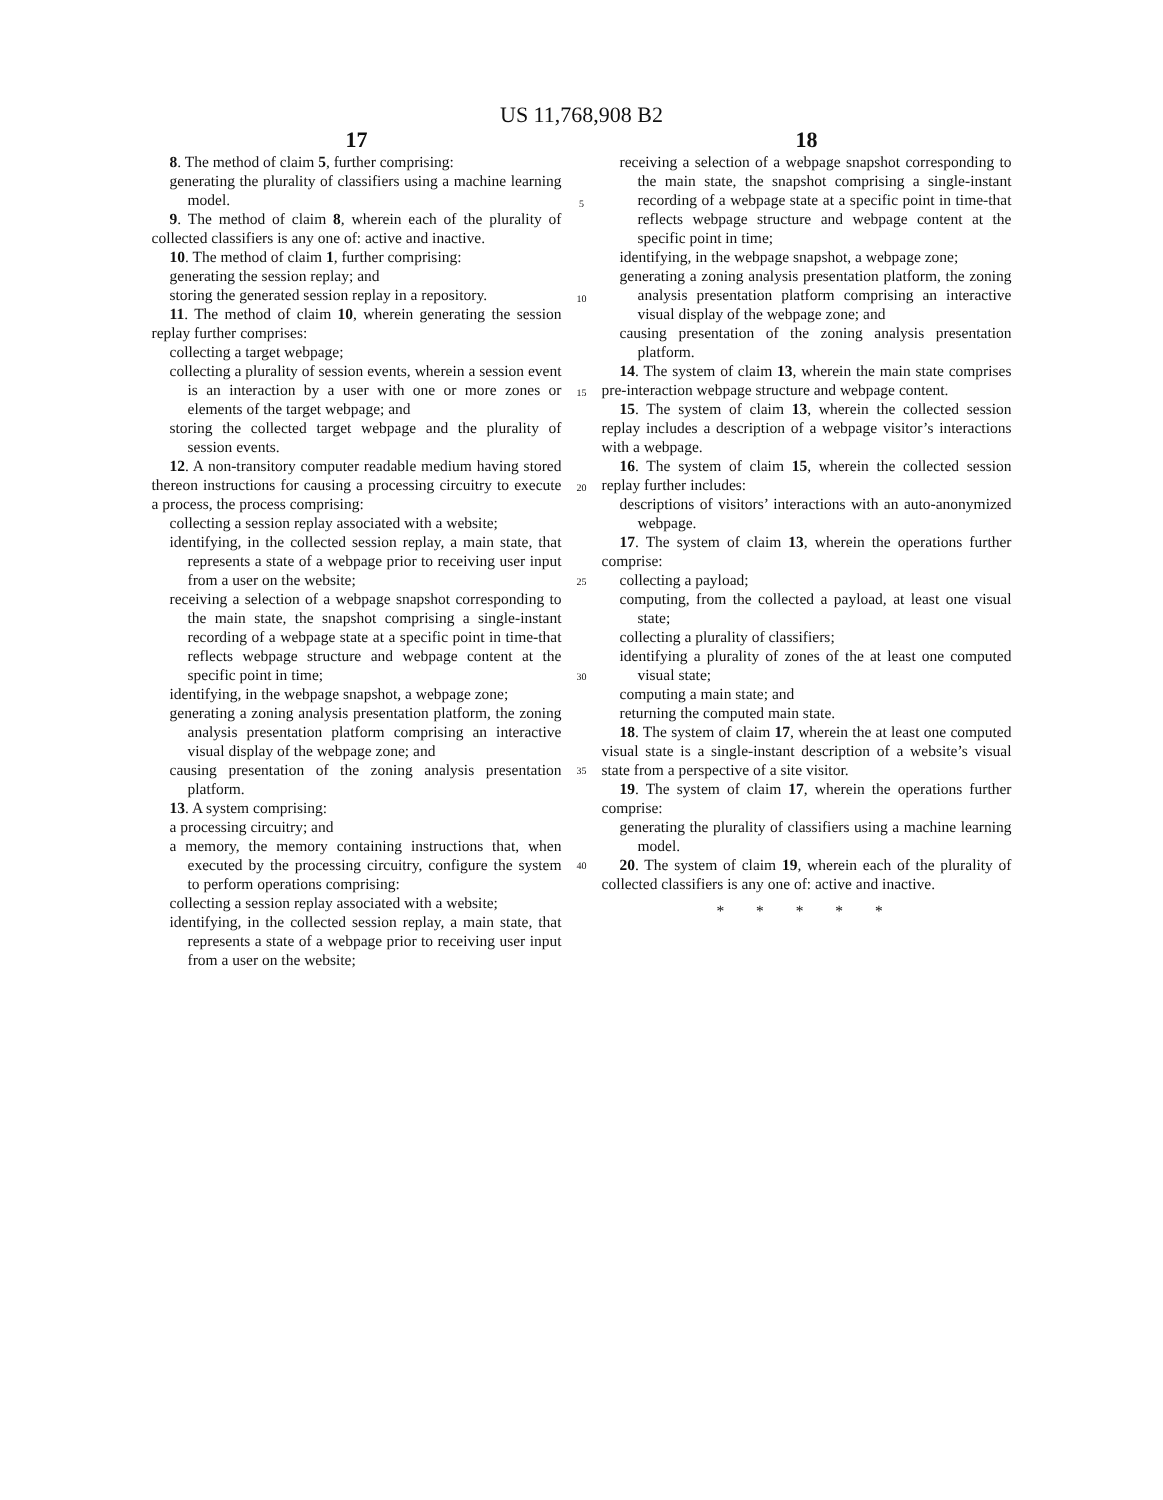US 11,768,908 B2
17
8. The method of claim 5, further comprising:
generating the plurality of classifiers using a machine learning model.
9. The method of claim 8, wherein each of the plurality of collected classifiers is any one of: active and inactive.
10. The method of claim 1, further comprising:
generating the session replay; and
storing the generated session replay in a repository.
11. The method of claim 10, wherein generating the session replay further comprises:
collecting a target webpage;
collecting a plurality of session events, wherein a session event is an interaction by a user with one or more zones or elements of the target webpage; and
storing the collected target webpage and the plurality of session events.
12. A non-transitory computer readable medium having stored thereon instructions for causing a processing circuitry to execute a process, the process comprising:
collecting a session replay associated with a website;
identifying, in the collected session replay, a main state, that represents a state of a webpage prior to receiving user input from a user on the website;
receiving a selection of a webpage snapshot corresponding to the main state, the snapshot comprising a single-instant recording of a webpage state at a specific point in time-that reflects webpage structure and webpage content at the specific point in time;
identifying, in the webpage snapshot, a webpage zone;
generating a zoning analysis presentation platform, the zoning analysis presentation platform comprising an interactive visual display of the webpage zone; and
causing presentation of the zoning analysis presentation platform.
13. A system comprising:
a processing circuitry; and
a memory, the memory containing instructions that, when executed by the processing circuitry, configure the system to perform operations comprising:
collecting a session replay associated with a website;
identifying, in the collected session replay, a main state, that represents a state of a webpage prior to receiving user input from a user on the website;
5
10
15
20
25
30
35
40
18
receiving a selection of a webpage snapshot corresponding to the main state, the snapshot comprising a single-instant recording of a webpage state at a specific point in time-that reflects webpage structure and webpage content at the specific point in time;
identifying, in the webpage snapshot, a webpage zone;
generating a zoning analysis presentation platform, the zoning analysis presentation platform comprising an interactive visual display of the webpage zone; and
causing presentation of the zoning analysis presentation platform.
14. The system of claim 13, wherein the main state comprises pre-interaction webpage structure and webpage content.
15. The system of claim 13, wherein the collected session replay includes a description of a webpage visitor’s interactions with a webpage.
16. The system of claim 15, wherein the collected session replay further includes:
descriptions of visitors’ interactions with an auto-anonymized webpage.
17. The system of claim 13, wherein the operations further comprise:
collecting a payload;
computing, from the collected a payload, at least one visual state;
collecting a plurality of classifiers;
identifying a plurality of zones of the at least one computed visual state;
computing a main state; and
returning the computed main state.
18. The system of claim 17, wherein the at least one computed visual state is a single-instant description of a website’s visual state from a perspective of a site visitor.
19. The system of claim 17, wherein the operations further comprise:
generating the plurality of classifiers using a machine learning model.
20. The system of claim 19, wherein each of the plurality of collected classifiers is any one of: active and inactive.
* * * * *